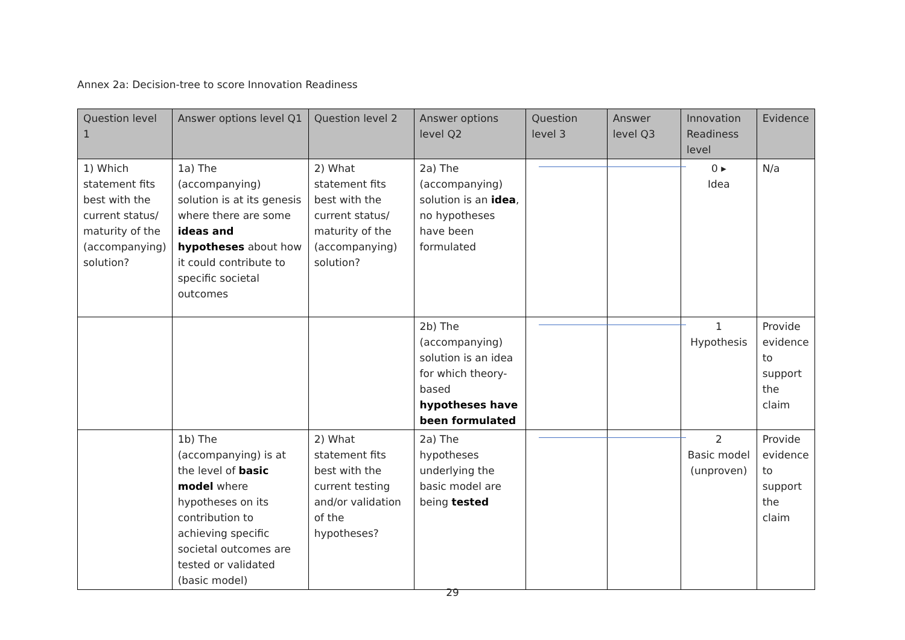Annex 2a: Decision-tree to score Innovation Readiness
| Question level 1 | Answer options level Q1 | Question level 2 | Answer options level Q2 | Question level 3 | Answer level Q3 | Innovation Readiness level | Evidence |
| --- | --- | --- | --- | --- | --- | --- | --- |
| 1) Which statement fits best with the current status/ maturity of the (accompanying) solution? | 1a) The (accompanying) solution is at its genesis where there are some ideas and hypotheses about how it could contribute to specific societal outcomes | 2) What statement fits best with the current status/ maturity of the (accompanying) solution? | 2a) The (accompanying) solution is an idea , no hypotheses have been formulated | | | 0 ▸ Idea | N/a |
| | | | 2b) The (accompanying) solution is an idea for which theory-based hypotheses have been formulated | | | 1 Hypothesis | Provide evidence to support the claim |
| | 1b) The (accompanying) is at the level of basic model where hypotheses on its contribution to achieving specific societal outcomes are tested or validated (basic model) | 2) What statement fits best with the current testing and/or validation of the hypotheses? | 2a) The hypotheses underlying the basic model are being tested | | | 2 Basic model (unproven) | Provide evidence to support the claim |
29